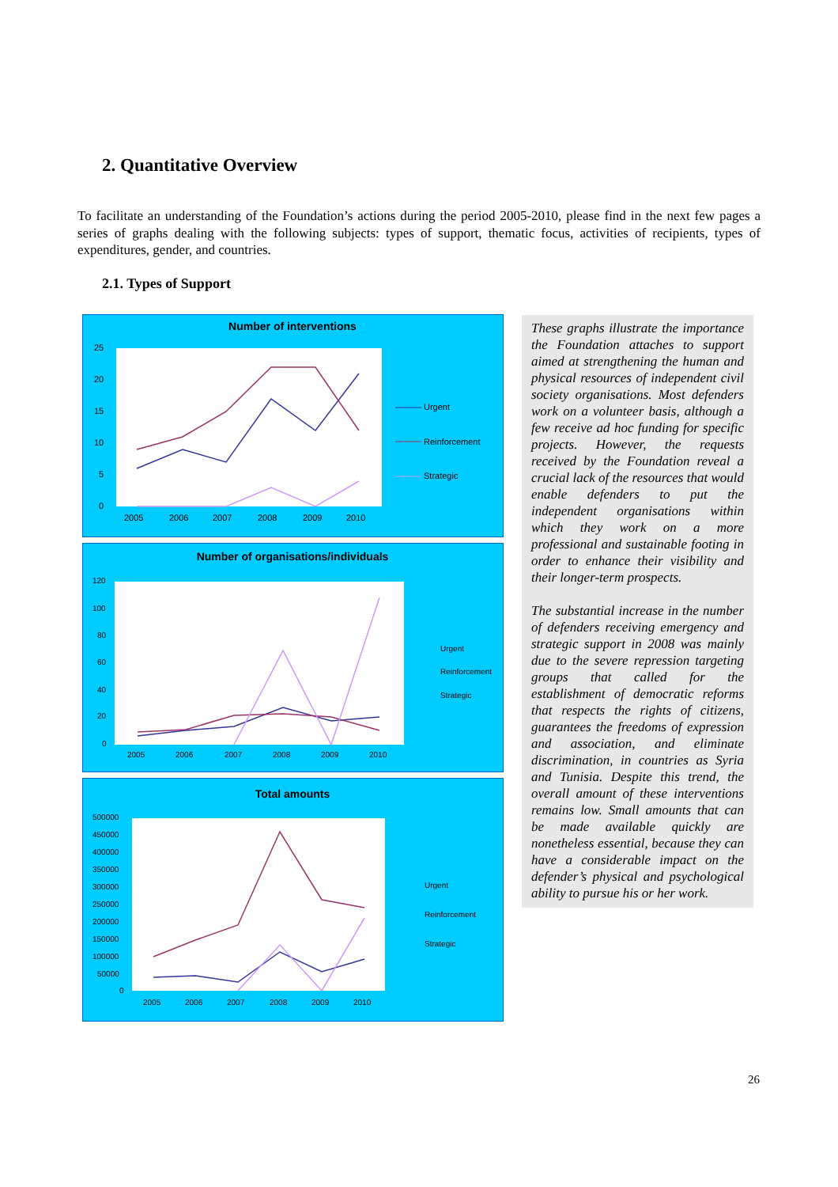2. Quantitative Overview
To facilitate an understanding of the Foundation’s actions during the period 2005-2010, please find in the next few pages a series of graphs dealing with the following subjects: types of support, thematic focus, activities of recipients, types of expenditures, gender, and countries.
2.1. Types of Support
Number of interventions
25
20
15
10
5
0
2005
2006
2007
2008
2009
2010
Urgent
Reinforcement
Strategic
Number of organisations/individuals
120
100
80
60
40
20
0
2005
2006
2007
2008
2009
2010
Urgent
Reinforcement
Strategic
Total amounts
500000
450000
400000
350000
300000
250000
200000
150000
100000
50000
0
2005
2006
2007
2008
2009
2010
Urgent
Reinforcement
Strategic
These graphs illustrate the importance the Foundation attaches to support aimed at strengthening the human and physical resources of independent civil society organisations. Most defenders work on a volunteer basis, although a few receive ad hoc funding for specific projects. However, the requests received by the Foundation reveal a crucial lack of the resources that would enable defenders to put the independent organisations within which they work on a more professional and sustainable footing in order to enhance their visibility and their longer-term prospects.
The substantial increase in the number of defenders receiving emergency and strategic support in 2008 was mainly due to the severe repression targeting groups that called for the establishment of democratic reforms that respects the rights of citizens, guarantees the freedoms of expression and association, and eliminate discrimination, in countries as Syria and Tunisia. Despite this trend, the overall amount of these interventions remains low. Small amounts that can be made available quickly are nonetheless essential, because they can have a considerable impact on the defender’s physical and psychological ability to pursue his or her work.
26